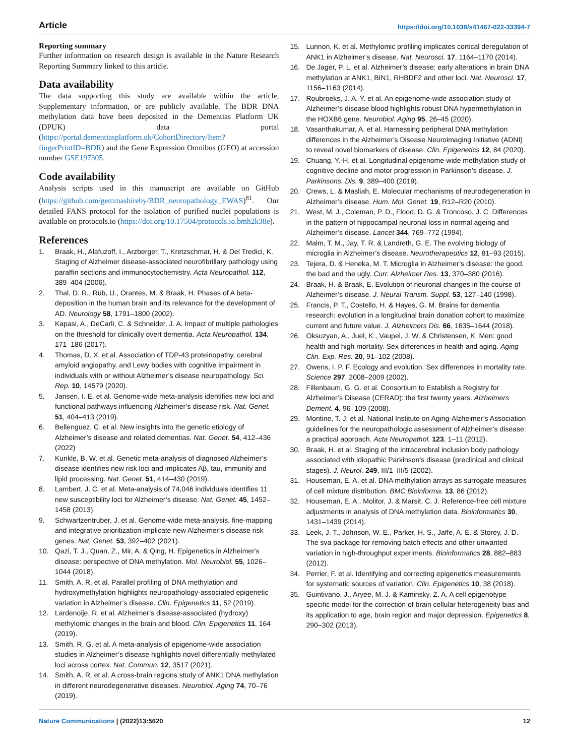Article https://doi.org/10.1038/s41467-022-33394-7
Reporting summary
Further information on research design is available in the Nature Research Reporting Summary linked to this article.
Data availability
The data supporting this study are available within the article, Supplementary information, or are publicly available. The BDR DNA methylation data have been deposited in the Dementias Platform UK (DPUK) data portal (https://portal.dementiasplatform.uk/CohortDirectory/Item?fingerPrintID=BDR) and the Gene Expression Omnibus (GEO) at accession number GSE197305.
Code availability
Analysis scripts used in this manuscript are available on GitHub (https://github.com/gemmashireby/BDR_neuropathology_EWAS)<sup>81</sup>. Our detailed FANS protocol for the isolation of purified nuclei populations is available on protocols.io (https://doi.org/10.17504/protocols.io.bmh2k38e).
References
1. Braak, H., Alafuzoff, I., Arzberger, T., Kretzschmar, H. & Del Tredici, K. Staging of Alzheimer disease-associated neurofibrillary pathology using paraffin sections and immunocytochemistry. Acta Neuropathol. 112, 389–404 (2006).
2. Thal, D. R., Rüb, U., Orantes, M. & Braak, H. Phases of A beta-deposition in the human brain and its relevance for the development of AD. Neurology 58, 1791–1800 (2002).
3. Kapasi, A., DeCarli, C. & Schneider, J. A. Impact of multiple pathologies on the threshold for clinically overt dementia. Acta Neuropathol. 134, 171–186 (2017).
4. Thomas, D. X. et al. Association of TDP-43 proteinopathy, cerebral amyloid angiopathy, and Lewy bodies with cognitive impairment in individuals with or without Alzheimer’s disease neuropathology. Sci. Rep. 10, 14579 (2020).
5. Jansen, I. E. et al. Genome-wide meta-analysis identifies new loci and functional pathways influencing Alzheimer’s disease risk. Nat. Genet. 51, 404–413 (2019).
6. Bellenguez, C. et al. New insights into the genetic etiology of Alzheimer’s disease and related dementias. Nat. Genet. 54, 412–436 (2022)
7. Kunkle, B. W. et al. Genetic meta-analysis of diagnosed Alzheimer’s disease identifies new risk loci and implicates Aβ, tau, immunity and lipid processing. Nat. Genet. 51, 414–430 (2019).
8. Lambert, J. C. et al. Meta-analysis of 74,046 individuals identifies 11 new susceptibility loci for Alzheimer’s disease. Nat. Genet. 45, 1452–1458 (2013).
9. Schwartzentruber, J. et al. Genome-wide meta-analysis, fine-mapping and integrative prioritization implicate new Alzheimer’s disease risk genes. Nat. Genet. 53, 392–402 (2021).
10. Qazi, T. J., Quan, Z., Mir, A. & Qing, H. Epigenetics in Alzheimer's disease: perspective of DNA methylation. Mol. Neurobiol. 55, 1026–1044 (2018).
11. Smith, A. R. et al. Parallel profiling of DNA methylation and hydroxymethylation highlights neuropathology-associated epigenetic variation in Alzheimer’s disease. Clin. Epigenetics 11, 52 (2019).
12. Lardenoije, R. et al. Alzheimer’s disease-associated (hydroxy) methylomic changes in the brain and blood. Clin. Epigenetics 11, 164 (2019).
13. Smith, R. G. et al. A meta-analysis of epigenome-wide association studies in Alzheimer’s disease highlights novel differentially methylated loci across cortex. Nat. Commun. 12, 3517 (2021).
14. Smith, A. R. et al. A cross-brain regions study of ANK1 DNA methylation in different neurodegenerative diseases. Neurobiol. Aging 74, 70–76 (2019).
15. Lunnon, K. et al. Methylomic profiling implicates cortical deregulation of ANK1 in Alzheimer’s disease. Nat. Neurosci. 17, 1164–1170 (2014).
16. De Jager, P. L. et al. Alzheimer’s disease: early alterations in brain DNA methylation at ANK1, BIN1, RHBDF2 and other loci. Nat. Neurosci. 17, 1156–1163 (2014).
17. Roubroeks, J. A. Y. et al. An epigenome-wide association study of Alzheimer’s disease blood highlights robust DNA hypermethylation in the HOXB6 gene. Neurobiol. Aging 95, 26–45 (2020).
18. Vasanthakumar, A. et al. Harnessing peripheral DNA methylation differences in the Alzheimer’s Disease Neuroimaging Initiative (ADNI) to reveal novel biomarkers of disease. Clin. Epigenetics 12, 84 (2020).
19. Chuang, Y.-H. et al. Longitudinal epigenome-wide methylation study of cognitive decline and motor progression in Parkinson’s disease. J. Parkinsons. Dis. 9, 389–400 (2019).
20. Crews, L. & Masliah, E. Molecular mechanisms of neurodegeneration in Alzheimer’s disease. Hum. Mol. Genet. 19, R12–R20 (2010).
21. West, M. J., Coleman, P. D., Flood, D. G. & Troncoso, J. C. Differences in the pattern of hippocampal neuronal loss in normal ageing and Alzheimer’s disease. Lancet 344, 769–772 (1994).
22. Malm, T. M., Jay, T. R. & Landreth, G. E. The evolving biology of microglia in Alzheimer’s disease. Neurotherapeutics 12, 81–93 (2015).
23. Tejera, D. & Heneka, M. T. Microglia in Alzheimer’s disease: the good, the bad and the ugly. Curr. Alzheimer Res. 13, 370–380 (2016).
24. Braak, H. & Braak, E. Evolution of neuronal changes in the course of Alzheimer’s disease. J. Neural Transm. Suppl. 53, 127–140 (1998).
25. Francis, P. T., Costello, H. & Hayes, G. M. Brains for dementia research: evolution in a longitudinal brain donation cohort to maximize current and future value. J. Alzheimers Dis. 66, 1635–1644 (2018).
26. Oksuzyan, A., Juel, K., Vaupel, J. W. & Christensen, K. Men: good health and high mortality. Sex differences in health and aging. Aging Clin. Exp. Res. 20, 91–102 (2008).
27. Owens, I. P. F. Ecology and evolution. Sex differences in mortality rate. Science 297, 2008–2009 (2002).
28. Fillenbaum, G. G. et al. Consortium to Establish a Registry for Alzheimer’s Disease (CERAD): the first twenty years. Alzheimers Dement. 4, 96–109 (2008).
29. Montine, T. J. et al. National Institute on Aging-Alzheimer’s Association guidelines for the neuropathologic assessment of Alzheimer’s disease: a practical approach. Acta Neuropathol. 123, 1–11 (2012).
30. Braak, H. et al. Staging of the intracerebral inclusion body pathology associated with idiopathic Parkinson’s disease (preclinical and clinical stages). J. Neurol. 249, III/1–III/5 (2002).
31. Houseman, E. A. et al. DNA methylation arrays as surrogate measures of cell mixture distribution. BMC Bioinforma. 13, 86 (2012).
32. Houseman, E. A., Molitor, J. & Marsit, C. J. Reference-free cell mixture adjustments in analysis of DNA methylation data. Bioinformatics 30, 1431–1439 (2014).
33. Leek, J. T., Johnson, W. E., Parker, H. S., Jaffe, A. E. & Storey, J. D. The sva package for removing batch effects and other unwanted variation in high-throughput experiments. Bioinformatics 28, 882–883 (2012).
34. Perrier, F. et al. Identifying and correcting epigenetics measurements for systematic sources of variation. Clin. Epigenetics 10, 38 (2018).
35. Guintivano, J., Aryee, M. J. & Kaminsky, Z. A. A cell epigenotype specific model for the correction of brain cellular heterogeneity bias and its application to age, brain region and major depression. Epigenetics 8, 290–302 (2013).
Nature Communications | (2022)13:5620 12